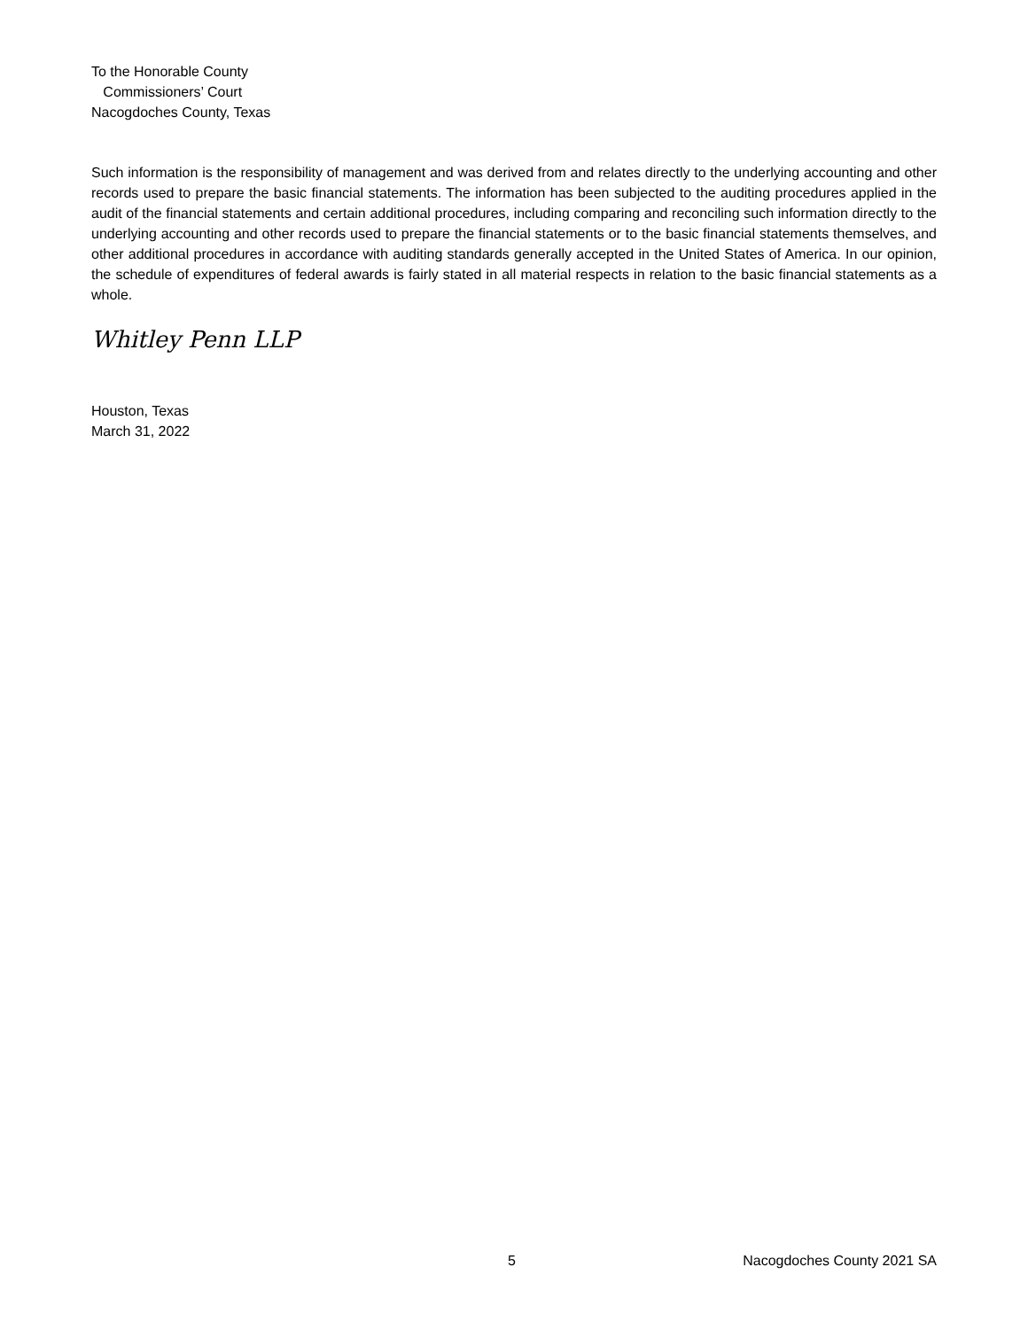To the Honorable County
Commissioners’ Court
Nacogdoches County, Texas
Such information is the responsibility of management and was derived from and relates directly to the underlying accounting and other records used to prepare the basic financial statements. The information has been subjected to the auditing procedures applied in the audit of the financial statements and certain additional procedures, including comparing and reconciling such information directly to the underlying accounting and other records used to prepare the financial statements or to the basic financial statements themselves, and other additional procedures in accordance with auditing standards generally accepted in the United States of America. In our opinion, the schedule of expenditures of federal awards is fairly stated in all material respects in relation to the basic financial statements as a whole.
Whitley Penn LLP
Houston, Texas
March 31, 2022
5 Nacogdoches County 2021 SA